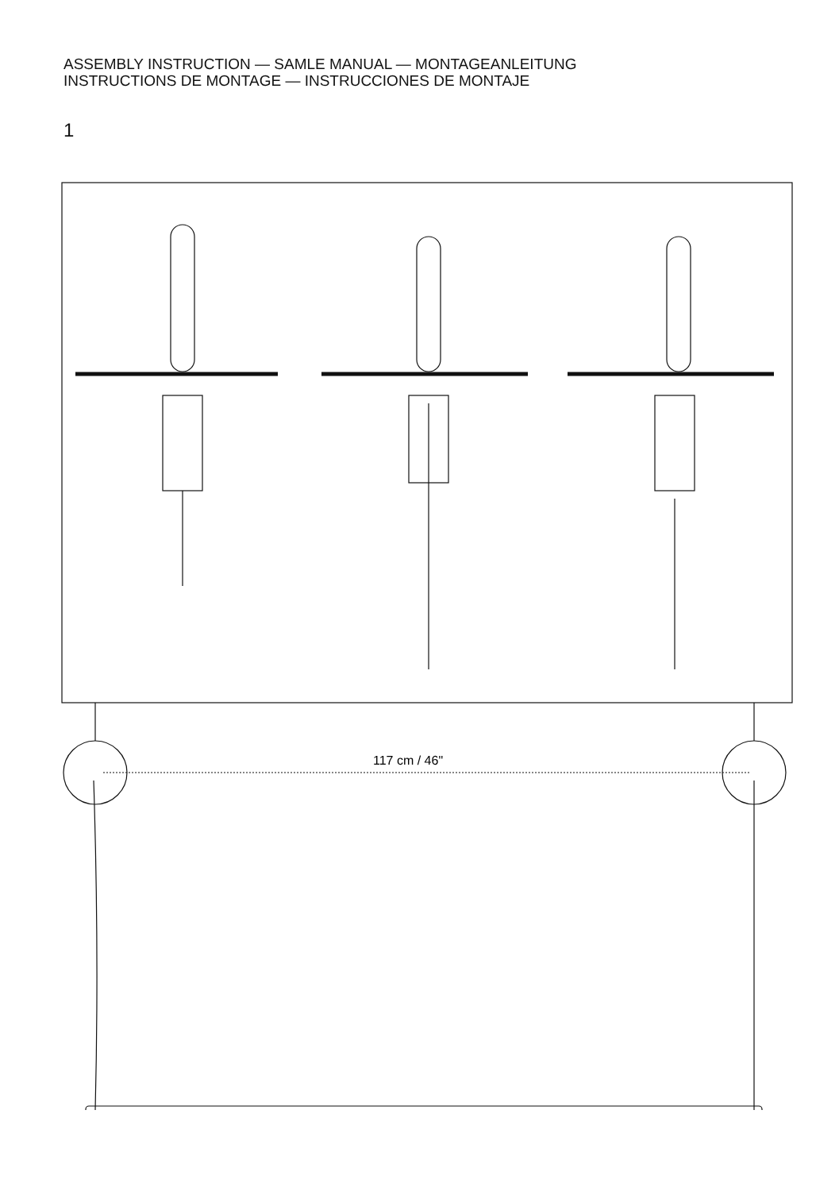ASSEMBLY INSTRUCTION — SAMLE MANUAL — MONTAGEANLEITUNG
INSTRUCTIONS DE MONTAGE — INSTRUCCIONES DE MONTAJE
1
117 cm / 46"